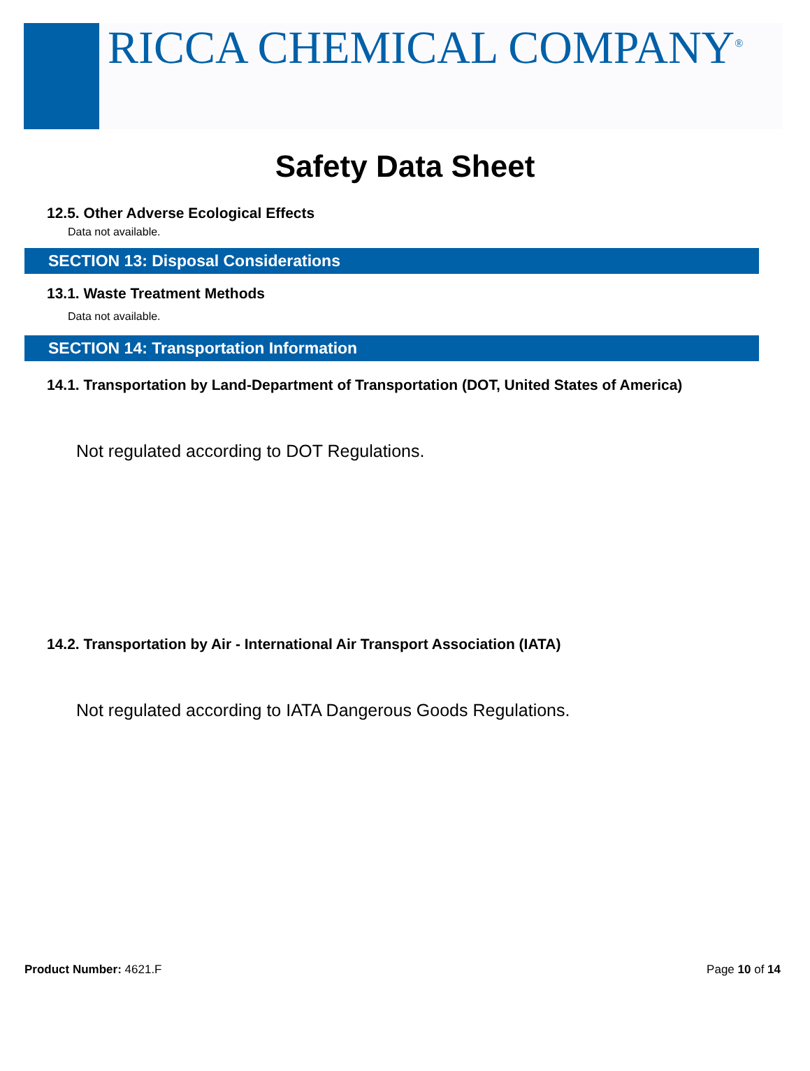RICCA CHEMICAL COMPANY<sup>®</sup>
Safety Data Sheet
12.5. Other Adverse Ecological Effects
Data not available.
SECTION 13: Disposal Considerations
13.1. Waste Treatment Methods
Data not available.
SECTION 14: Transportation Information
14.1. Transportation by Land-Department of Transportation (DOT, United States of America)
Not regulated according to DOT Regulations.
14.2. Transportation by Air - International Air Transport Association (IATA)
Not regulated according to IATA Dangerous Goods Regulations.
Product Number: 4621.F Page 10 of 14